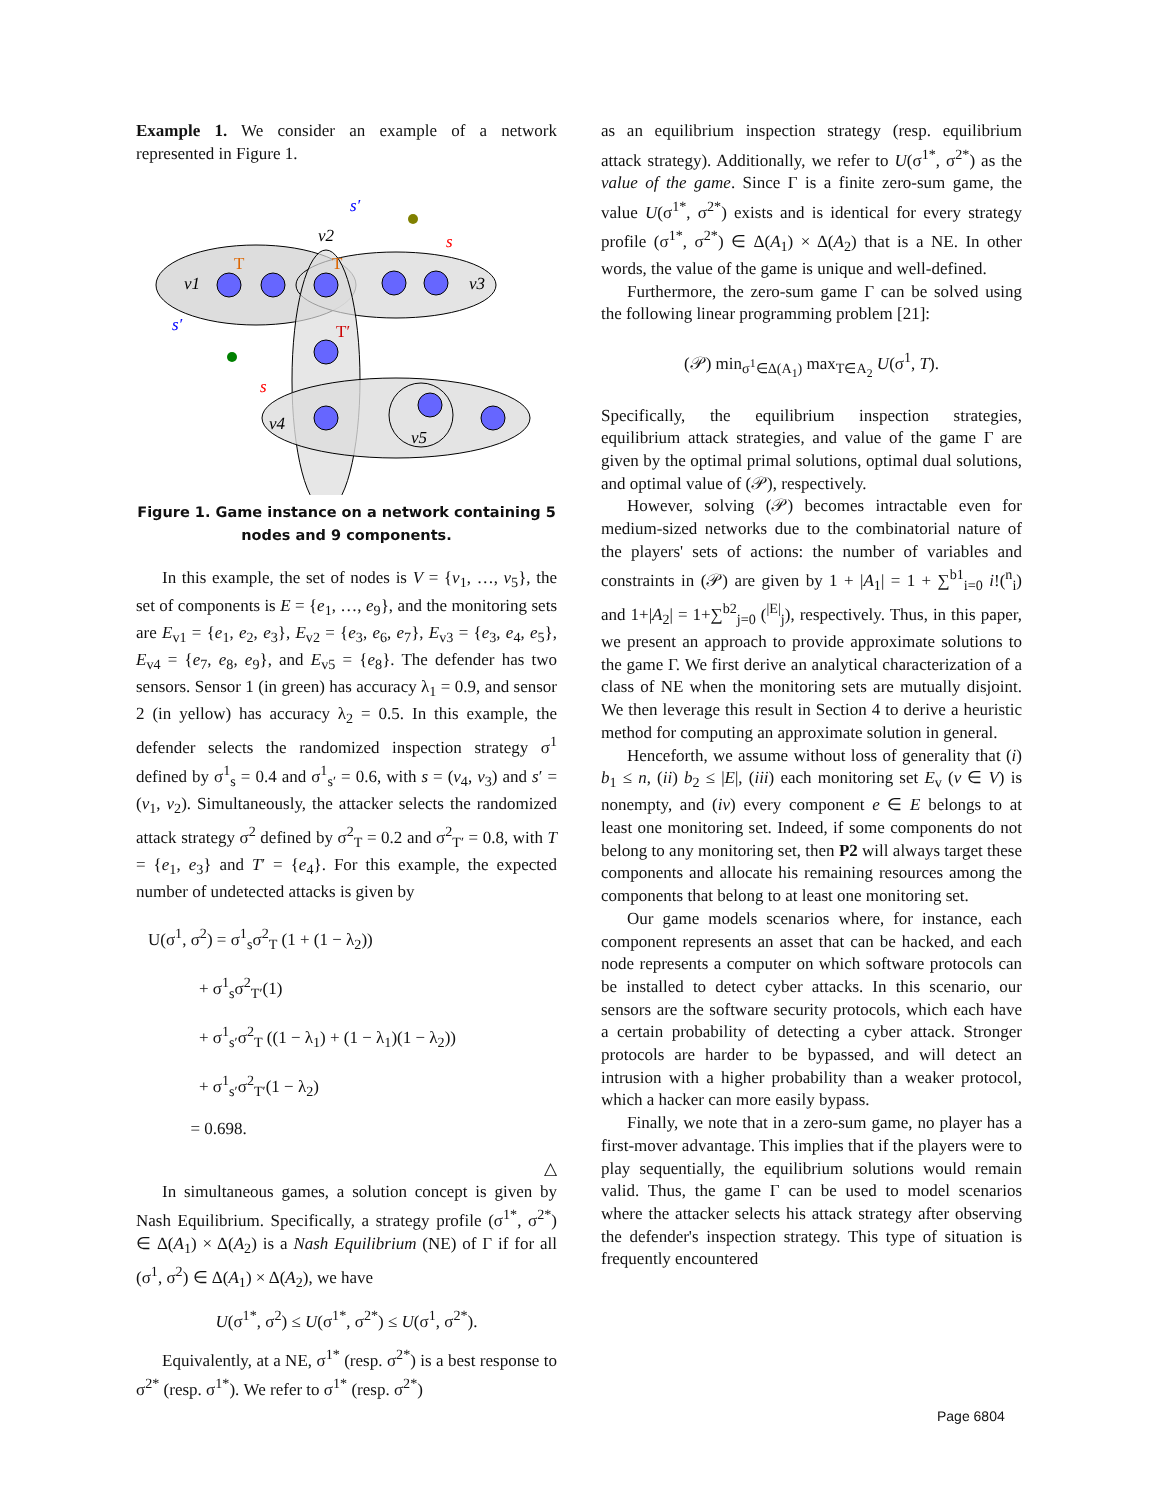Example 1. We consider an example of a network represented in Figure 1.
v1
v2
v3
v4
v5
s′
s′
s
s
T
T
T′
Figure 1. Game instance on a network containing 5 nodes and 9 components.
In this example, the set of nodes is V = {v<sub>1</sub>, …, v<sub>5</sub>}, the set of components is E = {e<sub>1</sub>, …, e<sub>9</sub>}, and the monitoring sets are E<sub>v1</sub> = {e<sub>1</sub>, e<sub>2</sub>, e<sub>3</sub>}, E<sub>v2</sub> = {e<sub>3</sub>, e<sub>6</sub>, e<sub>7</sub>}, E<sub>v3</sub> = {e<sub>3</sub>, e<sub>4</sub>, e<sub>5</sub>}, E<sub>v4</sub> = {e<sub>7</sub>, e<sub>8</sub>, e<sub>9</sub>}, and E<sub>v5</sub> = {e<sub>8</sub>}. The defender has two sensors. Sensor 1 (in green) has accuracy λ<sub>1</sub> = 0.9, and sensor 2 (in yellow) has accuracy λ<sub>2</sub> = 0.5. In this example, the defender selects the randomized inspection strategy σ<sup>1</sup> defined by σ<sup>1</sup><sub>s</sub> = 0.4 and σ<sup>1</sup><sub>s′</sub> = 0.6, with s = (v<sub>4</sub>, v<sub>3</sub>) and s′ = (v<sub>1</sub>, v<sub>2</sub>). Simultaneously, the attacker selects the randomized attack strategy σ<sup>2</sup> defined by σ<sup>2</sup><sub>T</sub> = 0.2 and σ<sup>2</sup><sub>T′</sub> = 0.8, with T = {e<sub>1</sub>, e<sub>3</sub>} and T′ = {e<sub>4</sub>}. For this example, the expected number of undetected attacks is given by
U(σ<sup>1</sup>, σ<sup>2</sup>) = σ<sup>1</sup><sub>s</sub>σ<sup>2</sup><sub>T</sub> (1 + (1 − λ<sub>2</sub>))
   + σ<sup>1</sup><sub>s</sub>σ<sup>2</sup><sub>T′</sub>(1)
   + σ<sup>1</sup><sub>s′</sub>σ<sup>2</sup><sub>T</sub> ((1 − λ<sub>1</sub>) + (1 − λ<sub>1</sub>)(1 − λ<sub>2</sub>))
   + σ<sup>1</sup><sub>s′</sub>σ<sup>2</sup><sub>T′</sub>(1 − λ<sub>2</sub>)
   = 0.698.
△
In simultaneous games, a solution concept is given by Nash Equilibrium. Specifically, a strategy profile (σ<sup>1*</sup>, σ<sup>2*</sup>) ∈ Δ(A<sub>1</sub>) × Δ(A<sub>2</sub>) is a Nash Equilibrium (NE) of Γ if for all (σ<sup>1</sup>, σ<sup>2</sup>) ∈ Δ(A<sub>1</sub>) × Δ(A<sub>2</sub>), we have
U(σ<sup>1*</sup>, σ<sup>2</sup>) ≤ U(σ<sup>1*</sup>, σ<sup>2*</sup>) ≤ U(σ<sup>1</sup>, σ<sup>2*</sup>).
Equivalently, at a NE, σ<sup>1*</sup> (resp. σ<sup>2*</sup>) is a best response to σ<sup>2*</sup> (resp. σ<sup>1*</sup>). We refer to σ<sup>1*</sup> (resp. σ<sup>2*</sup>)
as an equilibrium inspection strategy (resp. equilibrium attack strategy). Additionally, we refer to U(σ<sup>1*</sup>, σ<sup>2*</sup>) as the value of the game. Since Γ is a finite zero-sum game, the value U(σ<sup>1*</sup>, σ<sup>2*</sup>) exists and is identical for every strategy profile (σ<sup>1*</sup>, σ<sup>2*</sup>) ∈ Δ(A<sub>1</sub>) × Δ(A<sub>2</sub>) that is a NE. In other words, the value of the game is unique and well-defined.
Furthermore, the zero-sum game Γ can be solved using the following linear programming problem [21]:
(𝒫) min<sub>σ<sup>1</sup>∈Δ(A<sub>1</sub>)</sub> max<sub>T∈A<sub>2</sub></sub> U(σ<sup>1</sup>, T).
Specifically, the equilibrium inspection strategies, equilibrium attack strategies, and value of the game Γ are given by the optimal primal solutions, optimal dual solutions, and optimal value of (𝒫), respectively.
However, solving (𝒫) becomes intractable even for medium-sized networks due to the combinatorial nature of the players' sets of actions: the number of variables and constraints in (𝒫) are given by 1 + |A<sub>1</sub>| = 1 + ∑<sup>b1</sup><sub>i=0</sub> i!(<sup>n</sup><sub>i</sub>) and 1+|A<sub>2</sub>| = 1+∑<sup>b2</sup><sub>j=0</sub> (<sup>|E|</sup><sub>j</sub>), respectively. Thus, in this paper, we present an approach to provide approximate solutions to the game Γ. We first derive an analytical characterization of a class of NE when the monitoring sets are mutually disjoint. We then leverage this result in Section 4 to derive a heuristic method for computing an approximate solution in general.
Henceforth, we assume without loss of generality that (i) b<sub>1</sub> ≤ n, (ii) b<sub>2</sub> ≤ |E|, (iii) each monitoring set E<sub>v</sub> (v ∈ V) is nonempty, and (iv) every component e ∈ E belongs to at least one monitoring set. Indeed, if some components do not belong to any monitoring set, then P2 will always target these components and allocate his remaining resources among the components that belong to at least one monitoring set.
Our game models scenarios where, for instance, each component represents an asset that can be hacked, and each node represents a computer on which software protocols can be installed to detect cyber attacks. In this scenario, our sensors are the software security protocols, which each have a certain probability of detecting a cyber attack. Stronger protocols are harder to be bypassed, and will detect an intrusion with a higher probability than a weaker protocol, which a hacker can more easily bypass.
Finally, we note that in a zero-sum game, no player has a first-mover advantage. This implies that if the players were to play sequentially, the equilibrium solutions would remain valid. Thus, the game Γ can be used to model scenarios where the attacker selects his attack strategy after observing the defender's inspection strategy. This type of situation is frequently encountered
Page 6804